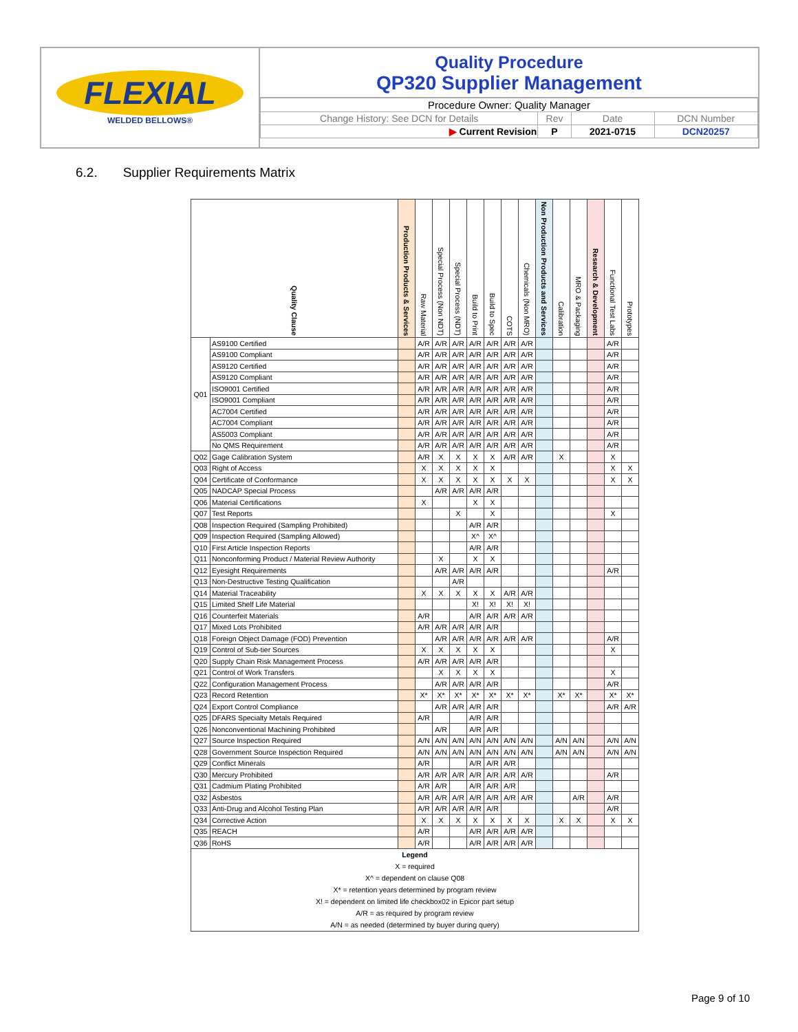FLEXIAL
WELDED BELLOWS®
Quality Procedure
QP320 Supplier Management
| Procedure Owner: Quality Manager | | | |
| Change History: See DCN for Details | Rev | Date | DCN Number |
| ▶ Current Revision | P | 2021-0715 | DCN20257 |
6.2. Supplier Requirements Matrix
| Quality Clause | | Production Products & Services | Raw Material | Special Process (Non NDT) | Special Process (NDT) | Build to Print | Build to Spec | COTS | Chemicals (Non MRO) | Non Production Products and Services | Calibration | MRO & Packaging | Research & Development | Functional Test Labs | Prototypes |
| --- | --- | --- | --- | --- | --- | --- | --- | --- | --- | --- | --- | --- | --- | --- | --- |
| Q01 | AS9100 Certified | | A/R | A/R | A/R | A/R | A/R | A/R | A/R | | | | | A/R | |
| | AS9100 Compliant | | A/R | A/R | A/R | A/R | A/R | A/R | A/R | | | | | A/R | |
| | AS9120 Certified | | A/R | A/R | A/R | A/R | A/R | A/R | A/R | | | | | A/R | |
| | AS9120 Compliant | | A/R | A/R | A/R | A/R | A/R | A/R | A/R | | | | | A/R | |
| | ISO9001 Certified | | A/R | A/R | A/R | A/R | A/R | A/R | A/R | | | | | A/R | |
| | ISO9001 Compliant | | A/R | A/R | A/R | A/R | A/R | A/R | A/R | | | | | A/R | |
| | AC7004 Certified | | A/R | A/R | A/R | A/R | A/R | A/R | A/R | | | | | A/R | |
| | AC7004 Compliant | | A/R | A/R | A/R | A/R | A/R | A/R | A/R | | | | | A/R | |
| | AS5003 Compliant | | A/R | A/R | A/R | A/R | A/R | A/R | A/R | | | | | A/R | |
| | No QMS Requirement | | A/R | A/R | A/R | A/R | A/R | A/R | A/R | | | | | A/R | |
| Q02 | Gage Calibration System | | A/R | X | X | X | X | A/R | A/R | | X | | | X | |
| Q03 | Right of Access | | X | X | X | X | X | | | | | | | X | X |
| Q04 | Certificate of Conformance | | X | X | X | X | X | X | X | | | | | X | X |
| Q05 | NADCAP Special Process | | | A/R | A/R | A/R | A/R | | | | | | | | |
| Q06 | Material Certifications | | X | | | X | X | | | | | | | | |
| Q07 | Test Reports | | | | X | | X | | | | | | | X | |
| Q08 | Inspection Required (Sampling Prohibited) | | | | | A/R | A/R | | | | | | | | |
| Q09 | Inspection Required (Sampling Allowed) | | | | | X^ | X^ | | | | | | | | |
| Q10 | First Article Inspection Reports | | | | | A/R | A/R | | | | | | | | |
| Q11 | Nonconforming Product / Material Review Authority | | | X | | X | X | | | | | | | | |
| Q12 | Eyesight Requirements | | | A/R | A/R | A/R | A/R | | | | | | | A/R | |
| Q13 | Non-Destructive Testing Qualification | | | | A/R | | | | | | | | | | |
| Q14 | Material Traceability | | X | X | X | X | X | A/R | A/R | | | | | | |
| Q15 | Limited Shelf Life Material | | | | | X! | X! | X! | X! | | | | | | |
| Q16 | Counterfeit Materials | | A/R | | | A/R | A/R | A/R | A/R | | | | | | |
| Q17 | Mixed Lots Prohibited | | A/R | A/R | A/R | A/R | A/R | | | | | | | | |
| Q18 | Foreign Object Damage (FOD) Prevention | | | A/R | A/R | A/R | A/R | A/R | A/R | | | | | A/R | |
| Q19 | Control of Sub-tier Sources | | X | X | X | X | X | | | | | | | X | |
| Q20 | Supply Chain Risk Management Process | | A/R | A/R | A/R | A/R | A/R | | | | | | | | |
| Q21 | Control of Work Transfers | | | X | X | X | X | | | | | | | X | |
| Q22 | Configuration Management Process | | | A/R | A/R | A/R | A/R | | | | | | | A/R | |
| Q23 | Record Retention | | X* | X* | X* | X* | X* | X* | X* | | X* | X* | | X* | X* |
| Q24 | Export Control Compliance | | | A/R | A/R | A/R | A/R | | | | | | | A/R | A/R |
| Q25 | DFARS Specialty Metals Required | | A/R | | | A/R | A/R | | | | | | | | |
| Q26 | Nonconventional Machining Prohibited | | | A/R | | A/R | A/R | | | | | | | | |
| Q27 | Source Inspection Required | | A/N | A/N | A/N | A/N | A/N | A/N | A/N | | A/N | A/N | | A/N | A/N |
| Q28 | Government Source Inspection Required | | A/N | A/N | A/N | A/N | A/N | A/N | A/N | | A/N | A/N | | A/N | A/N |
| Q29 | Conflict Minerals | | A/R | | | A/R | A/R | A/R | | | | | | | |
| Q30 | Mercury Prohibited | | A/R | A/R | A/R | A/R | A/R | A/R | A/R | | | | | A/R | |
| Q31 | Cadmium Plating Prohibited | | A/R | A/R | | A/R | A/R | A/R | | | | | | | |
| Q32 | Asbestos | | A/R | A/R | A/R | A/R | A/R | A/R | A/R | | | A/R | | A/R | |
| Q33 | Anti-Drug and Alcohol Testing Plan | | A/R | A/R | A/R | A/R | A/R | | | | | | | A/R | |
| Q34 | Corrective Action | | X | X | X | X | X | X | X | | X | X | | X | X |
| Q35 | REACH | | A/R | | | A/R | A/R | A/R | A/R | | | | | | |
| Q36 | RoHS | | A/R | | | A/R | A/R | A/R | A/R | | | | | | |
| Legend X = required X^ = dependent on clause Q08 X* = retention years determined by program review X! = dependent on limited life checkbox02 in Epicor part setup A/R = as required by program review A/N = as needed (determined by buyer during query) | | | | | | | | | | | | | | | |
Page 9 of 10